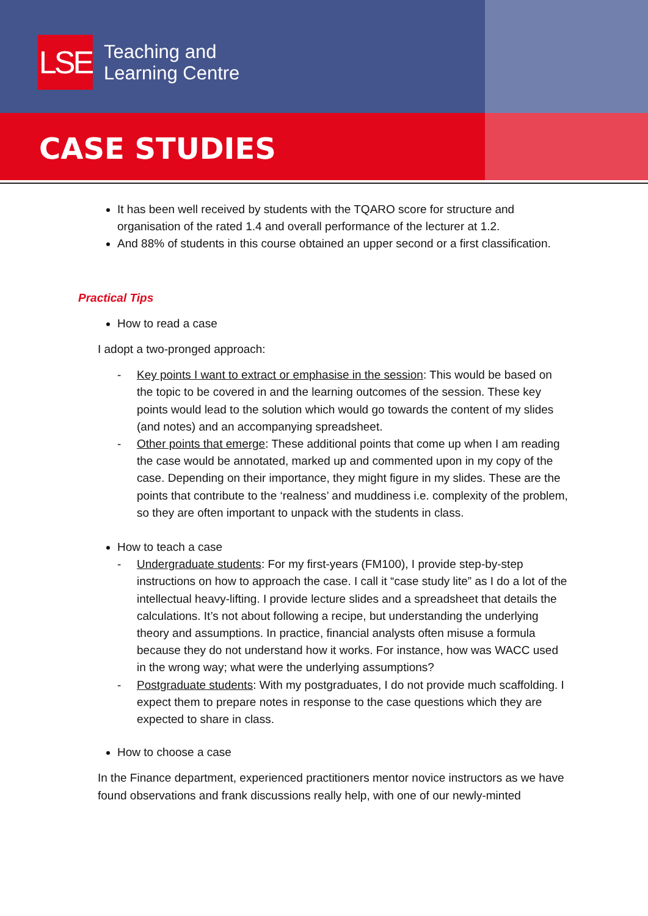LSE
Teaching and
Learning Centre
CASE STUDIES
It has been well received by students with the TQARO score for structure and organisation of the rated 1.4 and overall performance of the lecturer at 1.2.
And 88% of students in this course obtained an upper second or a first classification.
Practical Tips
How to read a case
I adopt a two-pronged approach:
- Key points I want to extract or emphasise in the session: This would be based on the topic to be covered in and the learning outcomes of the session. These key points would lead to the solution which would go towards the content of my slides (and notes) and an accompanying spreadsheet.
- Other points that emerge: These additional points that come up when I am reading the case would be annotated, marked up and commented upon in my copy of the case. Depending on their importance, they might figure in my slides. These are the points that contribute to the ‘realness’ and muddiness i.e. complexity of the problem, so they are often important to unpack with the students in class.
How to teach a case
- Undergraduate students: For my first-years (FM100), I provide step-by-step instructions on how to approach the case. I call it “case study lite” as I do a lot of the intellectual heavy-lifting. I provide lecture slides and a spreadsheet that details the calculations. It’s not about following a recipe, but understanding the underlying theory and assumptions. In practice, financial analysts often misuse a formula because they do not understand how it works. For instance, how was WACC used in the wrong way; what were the underlying assumptions?
- Postgraduate students: With my postgraduates, I do not provide much scaffolding. I expect them to prepare notes in response to the case questions which they are expected to share in class.
How to choose a case
In the Finance department, experienced practitioners mentor novice instructors as we have found observations and frank discussions really help, with one of our newly-minted